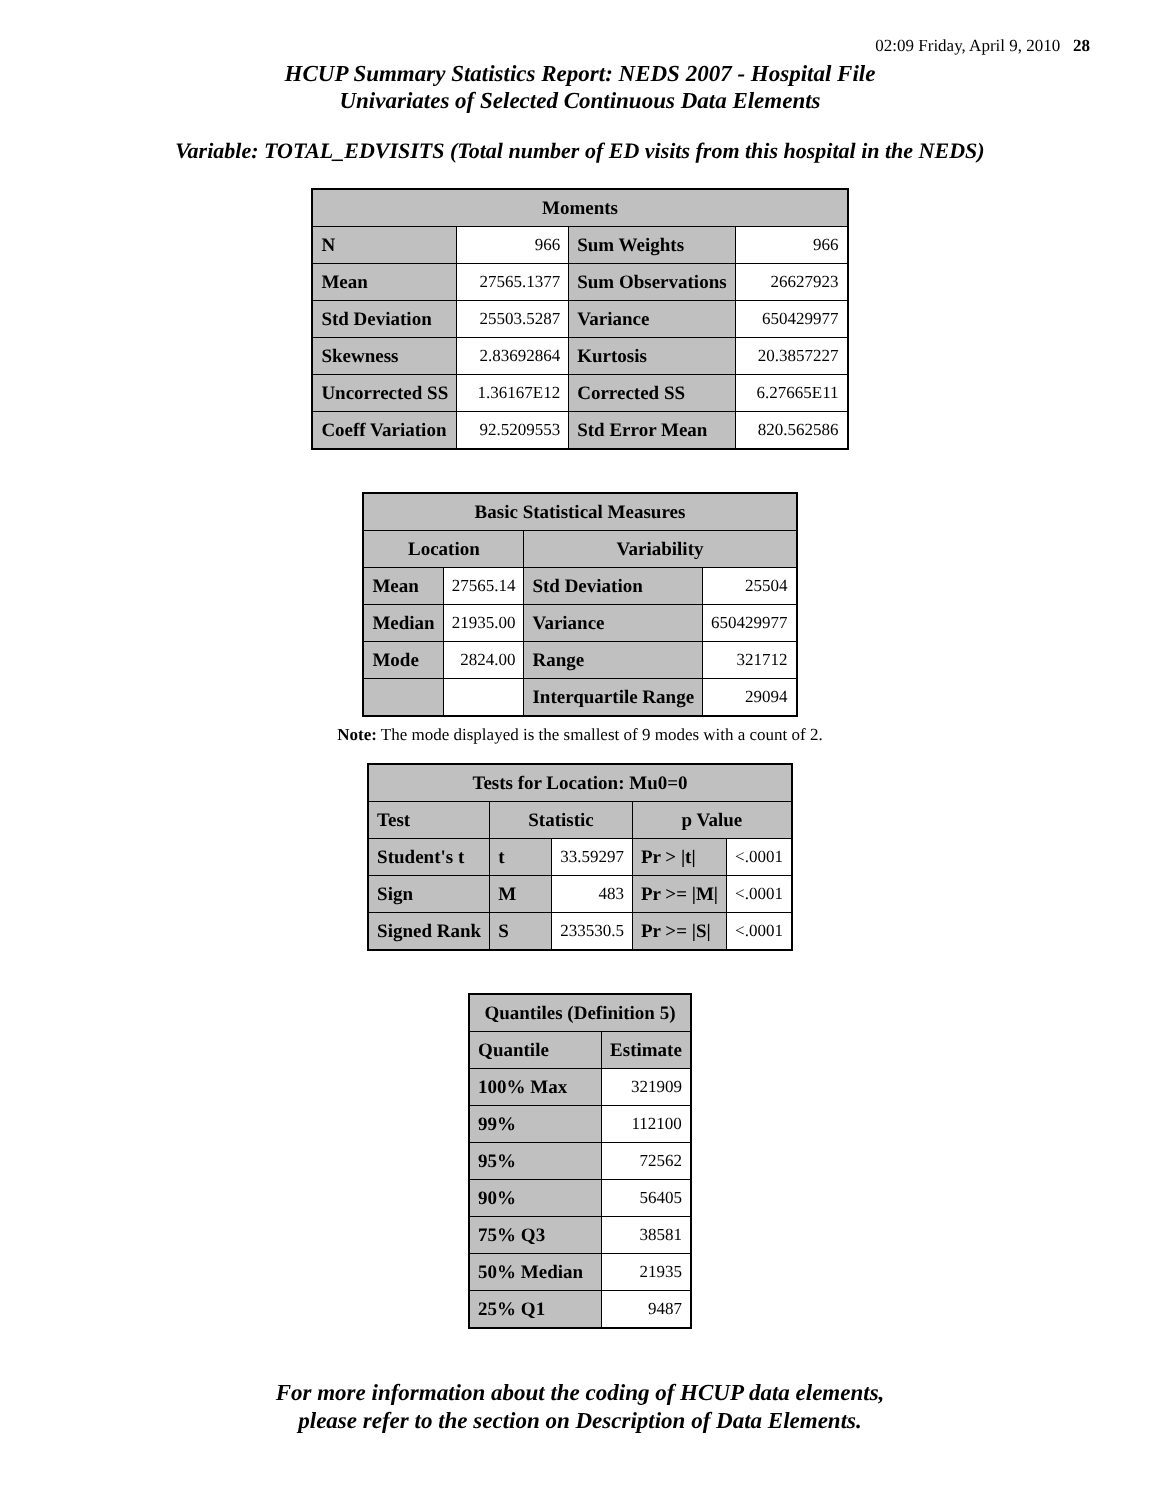02:09 Friday, April 9, 2010 28
HCUP Summary Statistics Report: NEDS 2007 - Hospital File
Univariates of Selected Continuous Data Elements
Variable: TOTAL_EDVISITS (Total number of ED visits from this hospital in the NEDS)
| Moments | | | |
| --- | --- | --- | --- |
| N | 966 | Sum Weights | 966 |
| Mean | 27565.1377 | Sum Observations | 26627923 |
| Std Deviation | 25503.5287 | Variance | 650429977 |
| Skewness | 2.83692864 | Kurtosis | 20.3857227 |
| Uncorrected SS | 1.36167E12 | Corrected SS | 6.27665E11 |
| Coeff Variation | 92.5209553 | Std Error Mean | 820.562586 |
| Basic Statistical Measures | | | |
| --- | --- | --- | --- |
| Location | | Variability | |
| Mean | 27565.14 | Std Deviation | 25504 |
| Median | 21935.00 | Variance | 650429977 |
| Mode | 2824.00 | Range | 321712 |
| | | Interquartile Range | 29094 |
Note: The mode displayed is the smallest of 9 modes with a count of 2.
| Tests for Location: Mu0=0 | | | | |
| --- | --- | --- | --- | --- |
| Test | Statistic | | p Value | |
| Student's t | t | 33.59297 | Pr > /t/ | <.0001 |
| Sign | M | 483 | Pr >= /M/ | <.0001 |
| Signed Rank | S | 233530.5 | Pr >= /S/ | <.0001 |
| Quantiles (Definition 5) | |
| --- | --- |
| Quantile | Estimate |
| 100% Max | 321909 |
| 99% | 112100 |
| 95% | 72562 |
| 90% | 56405 |
| 75% Q3 | 38581 |
| 50% Median | 21935 |
| 25% Q1 | 9487 |
For more information about the coding of HCUP data elements,
please refer to the section on Description of Data Elements.